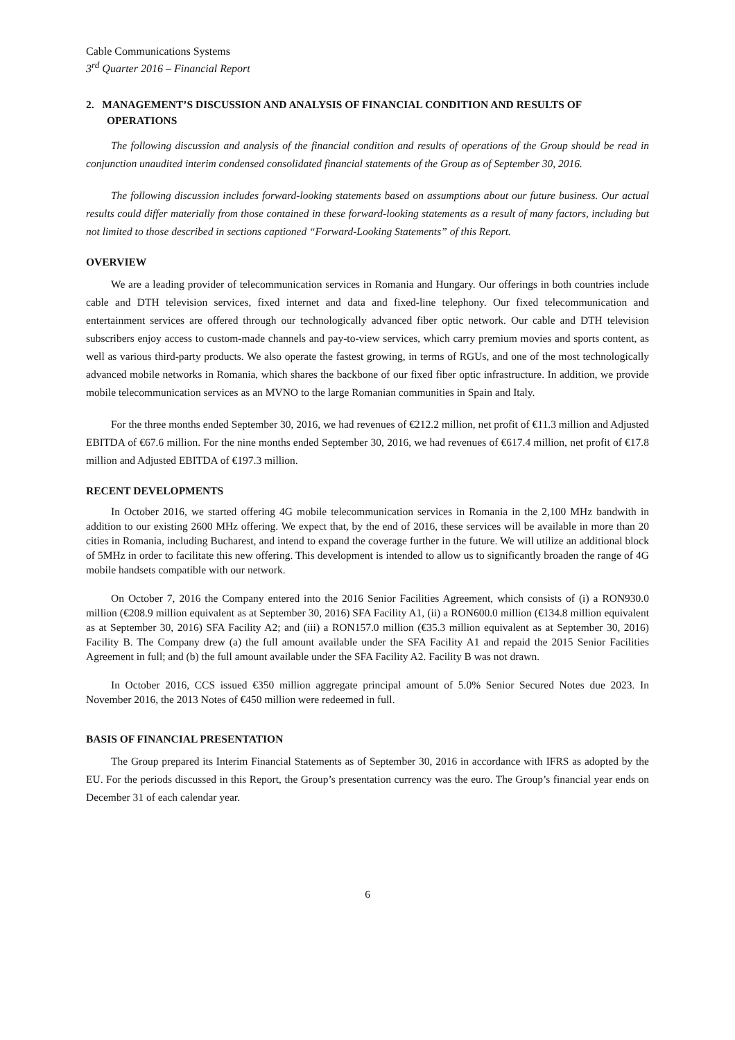Cable Communications Systems
3<sup>rd</sup> Quarter 2016 – Financial Report
2. MANAGEMENT’S DISCUSSION AND ANALYSIS OF FINANCIAL CONDITION AND RESULTS OF OPERATIONS
The following discussion and analysis of the financial condition and results of operations of the Group should be read in conjunction unaudited interim condensed consolidated financial statements of the Group as of September 30, 2016.
The following discussion includes forward-looking statements based on assumptions about our future business. Our actual results could differ materially from those contained in these forward-looking statements as a result of many factors, including but not limited to those described in sections captioned “Forward-Looking Statements” of this Report.
OVERVIEW
We are a leading provider of telecommunication services in Romania and Hungary. Our offerings in both countries include cable and DTH television services, fixed internet and data and fixed-line telephony. Our fixed telecommunication and entertainment services are offered through our technologically advanced fiber optic network. Our cable and DTH television subscribers enjoy access to custom-made channels and pay-to-view services, which carry premium movies and sports content, as well as various third-party products. We also operate the fastest growing, in terms of RGUs, and one of the most technologically advanced mobile networks in Romania, which shares the backbone of our fixed fiber optic infrastructure. In addition, we provide mobile telecommunication services as an MVNO to the large Romanian communities in Spain and Italy.
For the three months ended September 30, 2016, we had revenues of €212.2 million, net profit of €11.3 million and Adjusted EBITDA of €67.6 million. For the nine months ended September 30, 2016, we had revenues of €617.4 million, net profit of €17.8 million and Adjusted EBITDA of €197.3 million.
RECENT DEVELOPMENTS
In October 2016, we started offering 4G mobile telecommunication services in Romania in the 2,100 MHz bandwith in addition to our existing 2600 MHz offering. We expect that, by the end of 2016, these services will be available in more than 20 cities in Romania, including Bucharest, and intend to expand the coverage further in the future. We will utilize an additional block of 5MHz in order to facilitate this new offering. This development is intended to allow us to significantly broaden the range of 4G mobile handsets compatible with our network.
On October 7, 2016 the Company entered into the 2016 Senior Facilities Agreement, which consists of (i) a RON930.0 million (€208.9 million equivalent as at September 30, 2016) SFA Facility A1, (ii) a RON600.0 million (€134.8 million equivalent as at September 30, 2016) SFA Facility A2; and (iii) a RON157.0 million (€35.3 million equivalent as at September 30, 2016) Facility B. The Company drew (a) the full amount available under the SFA Facility A1 and repaid the 2015 Senior Facilities Agreement in full; and (b) the full amount available under the SFA Facility A2. Facility B was not drawn.
In October 2016, CCS issued €350 million aggregate principal amount of 5.0% Senior Secured Notes due 2023. In November 2016, the 2013 Notes of €450 million were redeemed in full.
BASIS OF FINANCIAL PRESENTATION
The Group prepared its Interim Financial Statements as of September 30, 2016 in accordance with IFRS as adopted by the EU. For the periods discussed in this Report, the Group’s presentation currency was the euro. The Group’s financial year ends on December 31 of each calendar year.
6